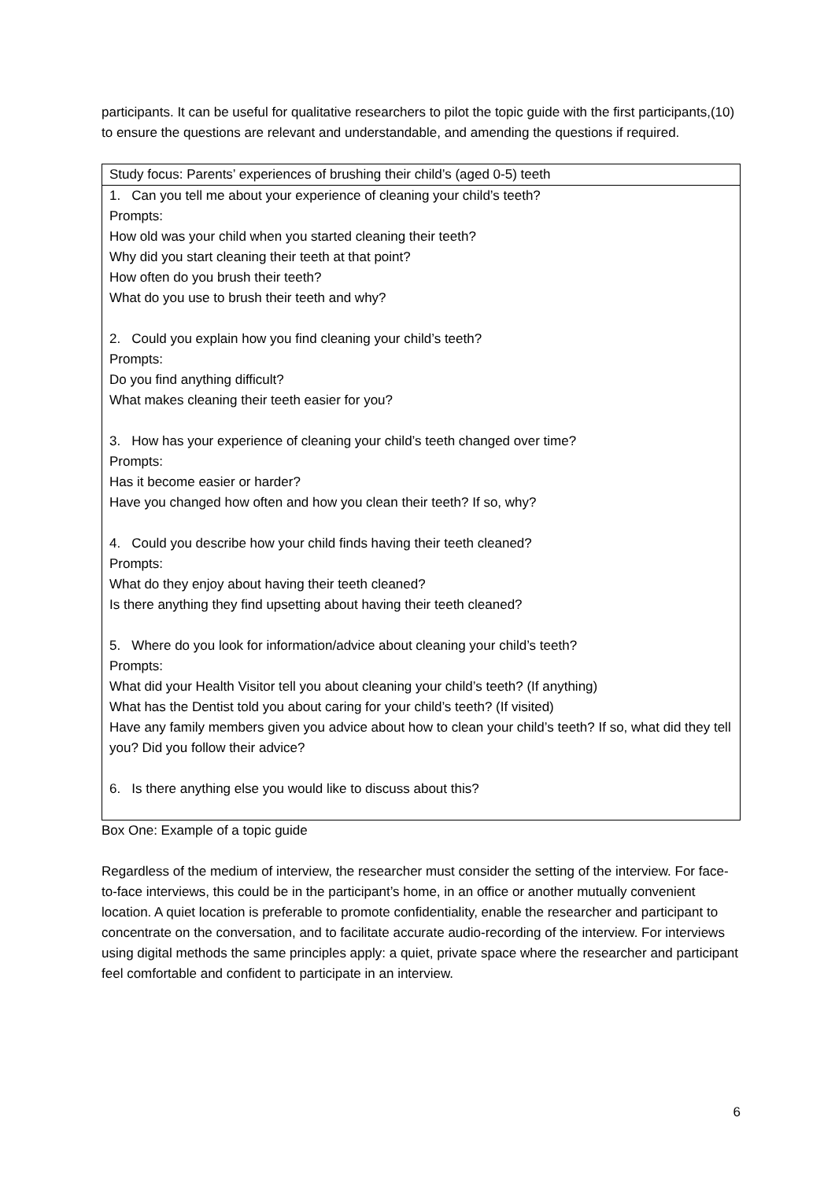participants. It can be useful for qualitative researchers to pilot the topic guide with the first participants,(10) to ensure the questions are relevant and understandable, and amending the questions if required.
| Study focus: Parents’ experiences of brushing their child’s (aged 0-5) teeth |
| 1. Can you tell me about your experience of cleaning your child’s teeth? Prompts: How old was your child when you started cleaning their teeth? Why did you start cleaning their teeth at that point? How often do you brush their teeth? What do you use to brush their teeth and why? 2. Could you explain how you find cleaning your child’s teeth? Prompts: Do you find anything difficult? What makes cleaning their teeth easier for you? 3. How has your experience of cleaning your child’s teeth changed over time? Prompts: Has it become easier or harder? Have you changed how often and how you clean their teeth? If so, why? 4. Could you describe how your child finds having their teeth cleaned? Prompts: What do they enjoy about having their teeth cleaned? Is there anything they find upsetting about having their teeth cleaned? 5. Where do you look for information/advice about cleaning your child’s teeth? Prompts: What did your Health Visitor tell you about cleaning your child’s teeth? (If anything) What has the Dentist told you about caring for your child’s teeth? (If visited) Have any family members given you advice about how to clean your child’s teeth? If so, what did they tell you? Did you follow their advice? 6. Is there anything else you would like to discuss about this? |
Box One: Example of a topic guide
Regardless of the medium of interview, the researcher must consider the setting of the interview. For face-to-face interviews, this could be in the participant’s home, in an office or another mutually convenient location. A quiet location is preferable to promote confidentiality, enable the researcher and participant to concentrate on the conversation, and to facilitate accurate audio-recording of the interview. For interviews using digital methods the same principles apply: a quiet, private space where the researcher and participant feel comfortable and confident to participate in an interview.
6